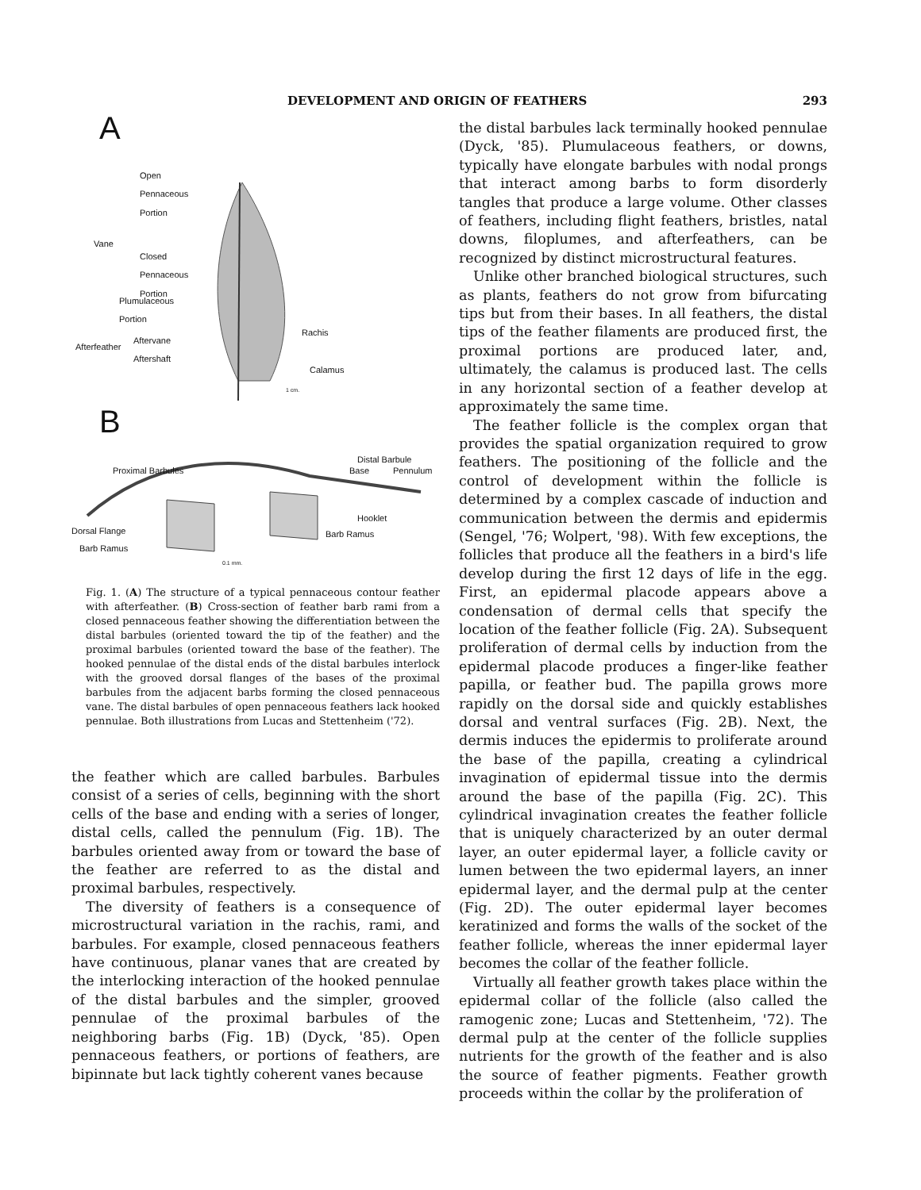DEVELOPMENT AND ORIGIN OF FEATHERS 293
A
Open
Pennaceous
Portion
Vane
Closed
Pennaceous
Portion
Plumulaceous
Portion
Rachis
Afterfeather
Aftervane
Aftershaft
Calamus
1 cm.
B
Distal Barbule
Proximal Barbules Base Pennulum
Hooklet
Dorsal Flange Barb Ramus
Barb Ramus
0.1 mm.
Fig. 1. (A) The structure of a typical pennaceous contour feather with afterfeather. (B) Cross-section of feather barb rami from a closed pennaceous feather showing the differentiation between the distal barbules (oriented toward the tip of the feather) and the proximal barbules (oriented toward the base of the feather). The hooked pennulae of the distal ends of the distal barbules interlock with the grooved dorsal flanges of the bases of the proximal barbules from the adjacent barbs forming the closed pennaceous vane. The distal barbules of open pennaceous feathers lack hooked pennulae. Both illustrations from Lucas and Stettenheim ('72).
the feather which are called barbules. Barbules consist of a series of cells, beginning with the short cells of the base and ending with a series of longer, distal cells, called the pennulum (Fig. 1B). The barbules oriented away from or toward the base of the feather are referred to as the distal and proximal barbules, respectively.
The diversity of feathers is a consequence of microstructural variation in the rachis, rami, and barbules. For example, closed pennaceous feathers have continuous, planar vanes that are created by the interlocking interaction of the hooked pennulae of the distal barbules and the simpler, grooved pennulae of the proximal barbules of the neighboring barbs (Fig. 1B) (Dyck, '85). Open pennaceous feathers, or portions of feathers, are bipinnate but lack tightly coherent vanes because
the distal barbules lack terminally hooked pennulae (Dyck, '85). Plumulaceous feathers, or downs, typically have elongate barbules with nodal prongs that interact among barbs to form disorderly tangles that produce a large volume. Other classes of feathers, including flight feathers, bristles, natal downs, filoplumes, and afterfeathers, can be recognized by distinct microstructural features.
Unlike other branched biological structures, such as plants, feathers do not grow from bifurcating tips but from their bases. In all feathers, the distal tips of the feather filaments are produced first, the proximal portions are produced later, and, ultimately, the calamus is produced last. The cells in any horizontal section of a feather develop at approximately the same time.
The feather follicle is the complex organ that provides the spatial organization required to grow feathers. The positioning of the follicle and the control of development within the follicle is determined by a complex cascade of induction and communication between the dermis and epidermis (Sengel, '76; Wolpert, '98). With few exceptions, the follicles that produce all the feathers in a bird's life develop during the first 12 days of life in the egg. First, an epidermal placode appears above a condensation of dermal cells that specify the location of the feather follicle (Fig. 2A). Subsequent proliferation of dermal cells by induction from the epidermal placode produces a finger-like feather papilla, or feather bud. The papilla grows more rapidly on the dorsal side and quickly establishes dorsal and ventral surfaces (Fig. 2B). Next, the dermis induces the epidermis to proliferate around the base of the papilla, creating a cylindrical invagination of epidermal tissue into the dermis around the base of the papilla (Fig. 2C). This cylindrical invagination creates the feather follicle that is uniquely characterized by an outer dermal layer, an outer epidermal layer, a follicle cavity or lumen between the two epidermal layers, an inner epidermal layer, and the dermal pulp at the center (Fig. 2D). The outer epidermal layer becomes keratinized and forms the walls of the socket of the feather follicle, whereas the inner epidermal layer becomes the collar of the feather follicle.
Virtually all feather growth takes place within the epidermal collar of the follicle (also called the ramogenic zone; Lucas and Stettenheim, '72). The dermal pulp at the center of the follicle supplies nutrients for the growth of the feather and is also the source of feather pigments. Feather growth proceeds within the collar by the proliferation of